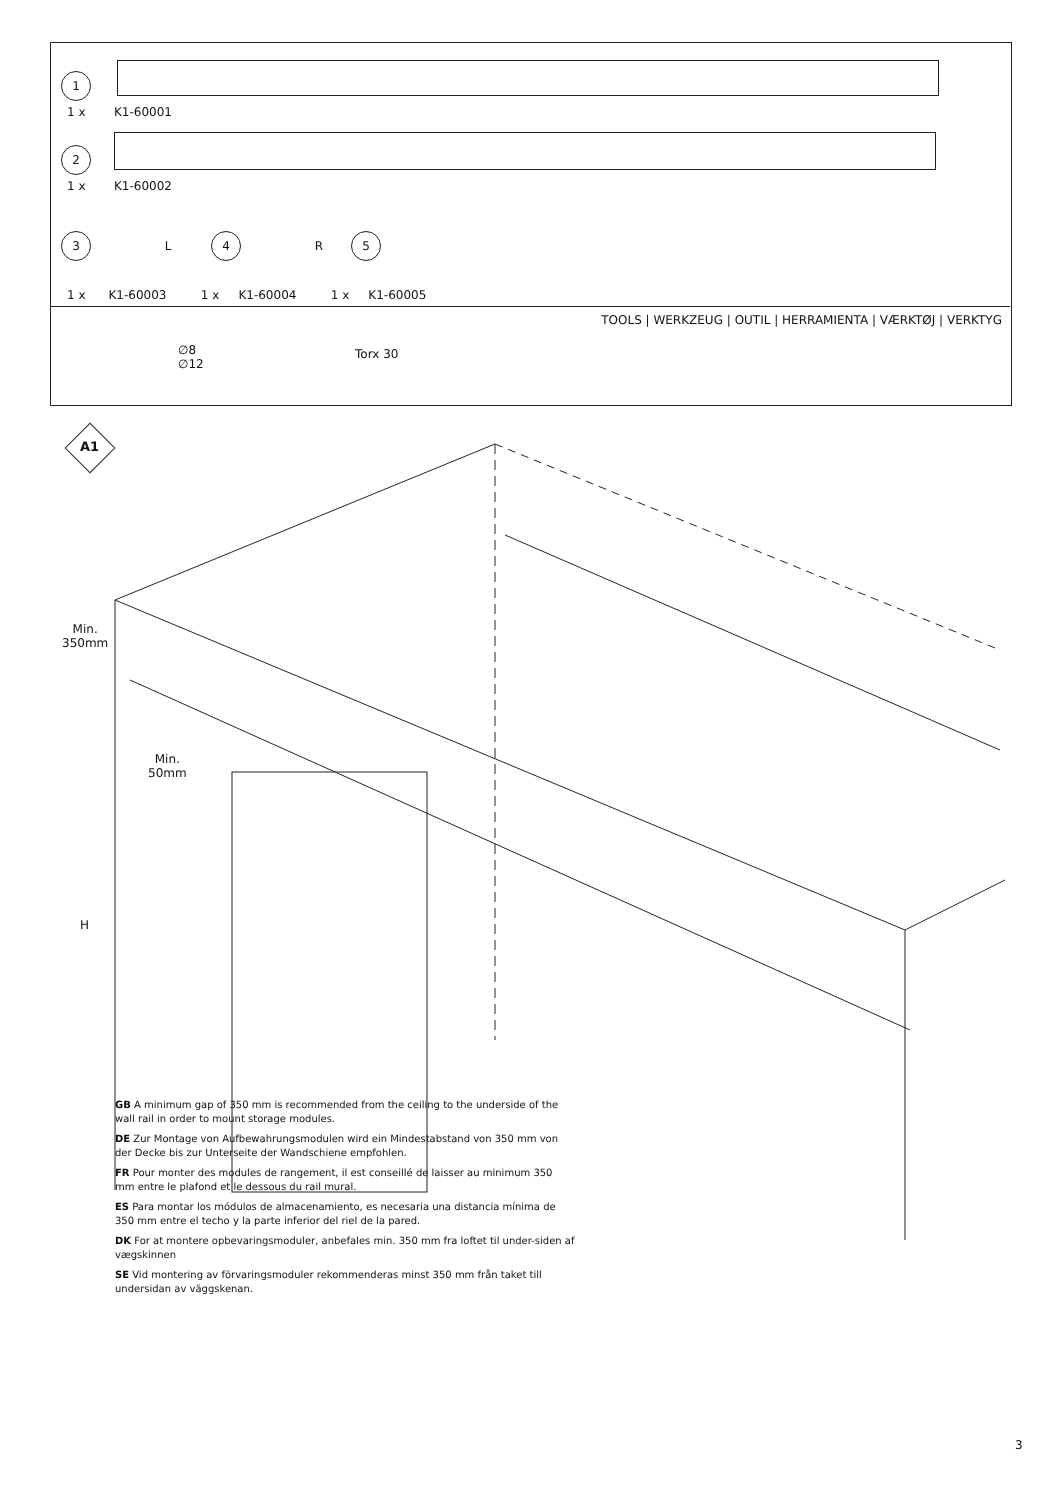1
1 x K1-60001
2
1 x K1-60002
3 L 4 R 5
1 x K1-60003 1 x K1-60004 1 x K1-60005
TOOLS | WERKZEUG | OUTIL | HERRAMIENTA | VÆRKTØJ | VERKTYG
∅8
∅12
Torx 30
A1
Min.
350mm
Min.
50mm
H
GB A minimum gap of 350 mm is recommended from the ceiling to the underside of the wall rail in order to mount storage modules.
DE Zur Montage von Aufbewahrungsmodulen wird ein Mindestabstand von 350 mm von der Decke bis zur Unterseite der Wandschiene empfohlen.
FR Pour monter des modules de rangement, il est conseillé de laisser au minimum 350 mm entre le plafond et le dessous du rail mural.
ES Para montar los módulos de almacenamiento, es necesaria una distancia mínima de 350 mm entre el techo y la parte inferior del riel de la pared.
DK For at montere opbevaringsmoduler, anbefales min. 350 mm fra loftet til under-siden af vægskinnen
SE Vid montering av förvaringsmoduler rekommenderas minst 350 mm från taket till undersidan av väggskenan.
3